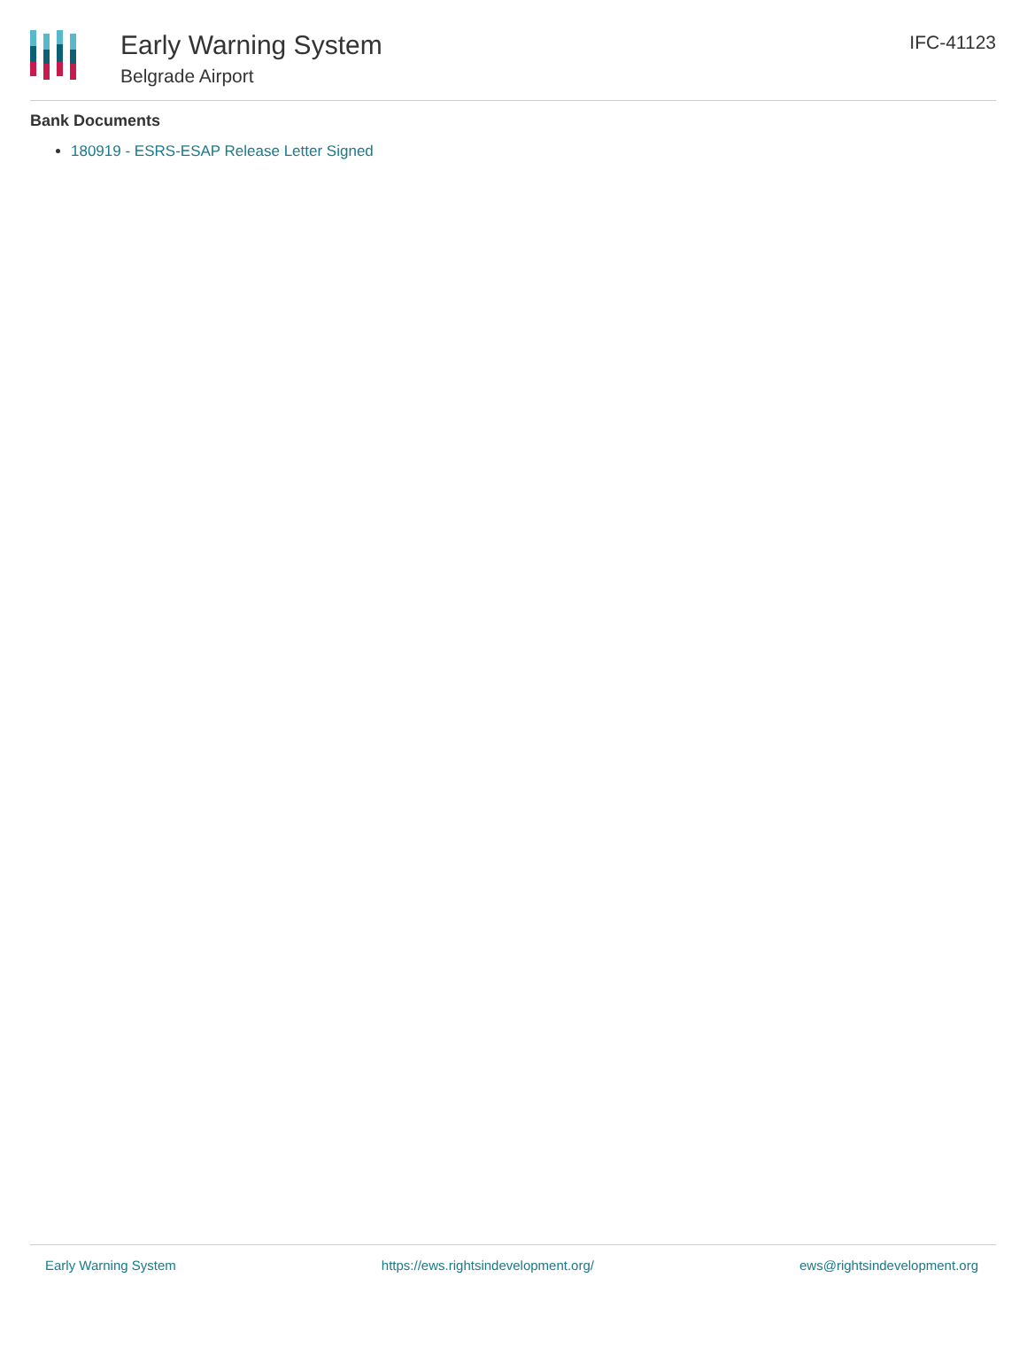Early Warning System
Belgrade Airport
IFC-41123
Bank Documents
180919 - ESRS-ESAP Release Letter Signed
Early Warning System https://ews.rightsindevelopment.org/ ews@rightsindevelopment.org